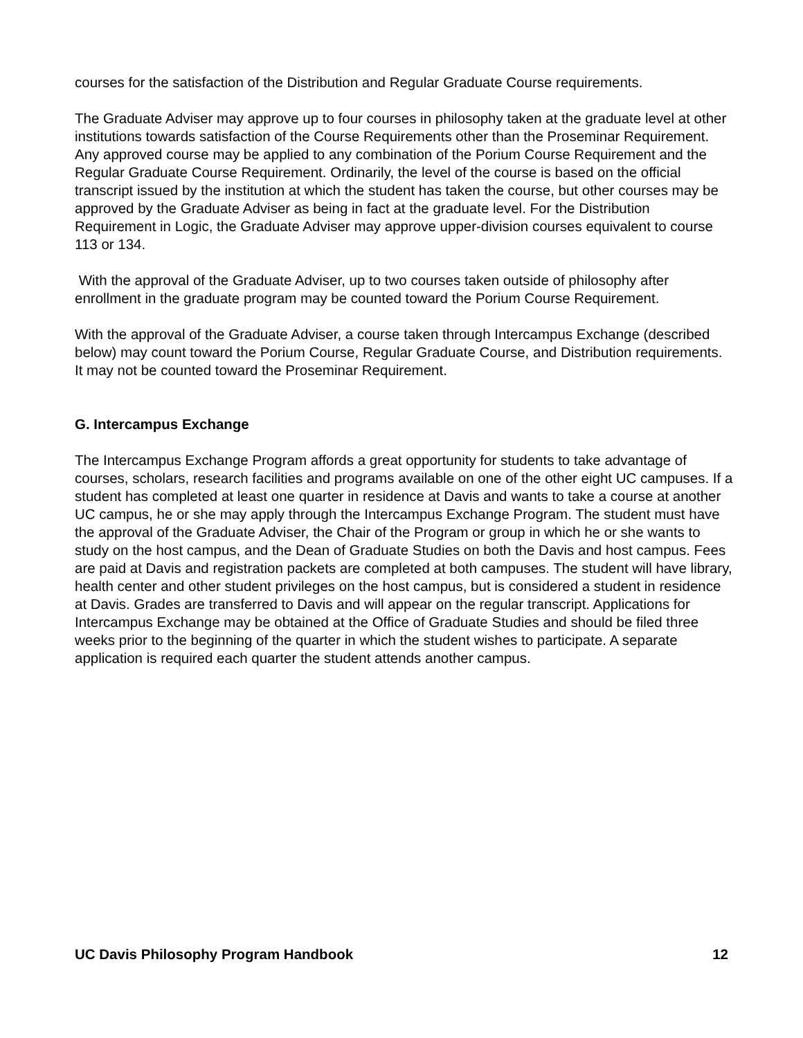courses for the satisfaction of the Distribution and Regular Graduate Course requirements.
The Graduate Adviser may approve up to four courses in philosophy taken at the graduate level at other institutions towards satisfaction of the Course Requirements other than the Proseminar Requirement. Any approved course may be applied to any combination of the Porium Course Requirement and the Regular Graduate Course Requirement. Ordinarily, the level of the course is based on the official transcript issued by the institution at which the student has taken the course, but other courses may be approved by the Graduate Adviser as being in fact at the graduate level. For the Distribution Requirement in Logic, the Graduate Adviser may approve upper-division courses equivalent to course 113 or 134.
With the approval of the Graduate Adviser, up to two courses taken outside of philosophy after enrollment in the graduate program may be counted toward the Porium Course Requirement.
With the approval of the Graduate Adviser, a course taken through Intercampus Exchange (described below) may count toward the Porium Course, Regular Graduate Course, and Distribution requirements. It may not be counted toward the Proseminar Requirement.
G. Intercampus Exchange
The Intercampus Exchange Program affords a great opportunity for students to take advantage of courses, scholars, research facilities and programs available on one of the other eight UC campuses. If a student has completed at least one quarter in residence at Davis and wants to take a course at another UC campus, he or she may apply through the Intercampus Exchange Program. The student must have the approval of the Graduate Adviser, the Chair of the Program or group in which he or she wants to study on the host campus, and the Dean of Graduate Studies on both the Davis and host campus. Fees are paid at Davis and registration packets are completed at both campuses. The student will have library, health center and other student privileges on the host campus, but is considered a student in residence at Davis. Grades are transferred to Davis and will appear on the regular transcript. Applications for Intercampus Exchange may be obtained at the Office of Graduate Studies and should be filed three weeks prior to the beginning of the quarter in which the student wishes to participate. A separate application is required each quarter the student attends another campus.
UC Davis Philosophy Program Handbook 12